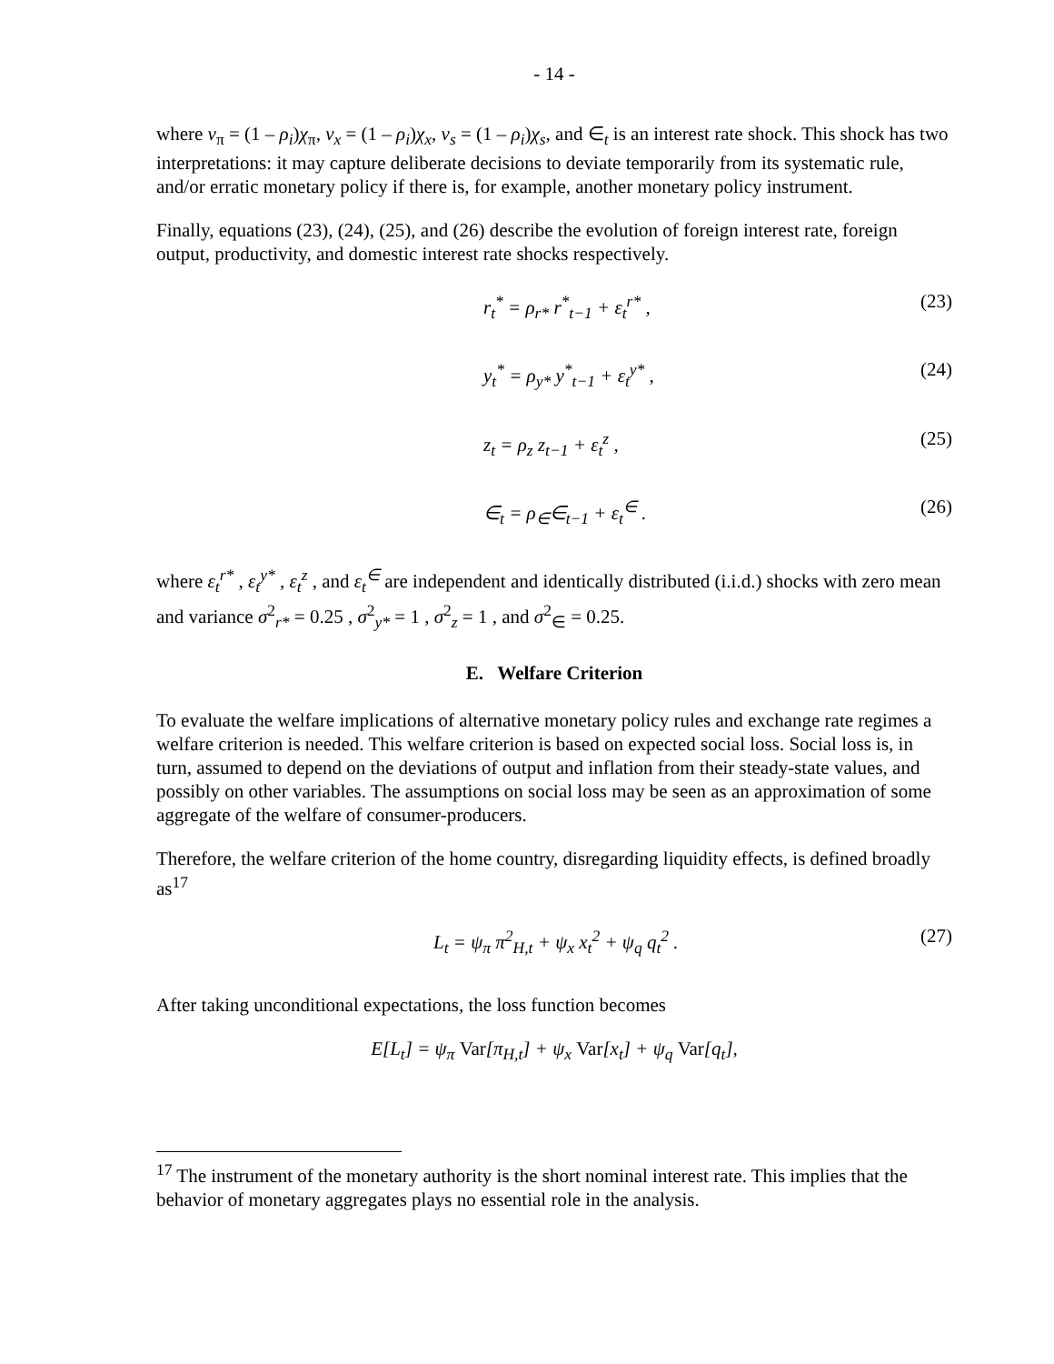- 14 -
where v<sub>π</sub> = (1 – ρ<sub>i</sub>)χ<sub>π</sub>, v<sub>x</sub> = (1 – ρ<sub>i</sub>)χ<sub>x</sub>, v<sub>s</sub> = (1 – ρ<sub>i</sub>)χ<sub>s</sub>, and ∈<sub>t</sub> is an interest rate shock. This shock has two interpretations: it may capture deliberate decisions to deviate temporarily from its systematic rule, and/or erratic monetary policy if there is, for example, another monetary policy instrument.
Finally, equations (23), (24), (25), and (26) describe the evolution of foreign interest rate, foreign output, productivity, and domestic interest rate shocks respectively.
r<sub>t</sub><sup>*</sup> = ρ<sub>r*</sub> r<sup>*</sup><sub>t−1</sub> + ε<sub>t</sub><sup>r*</sup> , (23)
y<sub>t</sub><sup>*</sup> = ρ<sub>y*</sub> y<sup>*</sup><sub>t−1</sub> + ε<sub>t</sub><sup>y*</sup> , (24)
z<sub>t</sub> = ρ<sub>z</sub> z<sub>t−1</sub> + ε<sub>t</sub><sup>z</sup> , (25)
∈<sub>t</sub> = ρ<sub>∈</sub>∈<sub>t−1</sub> + ε<sub>t</sub><sup>∈</sup> . (26)
where ε<sub>t</sub><sup>r*</sup> , ε<sub>t</sub><sup>y*</sup> , ε<sub>t</sub><sup>z</sup> , and ε<sub>t</sub><sup>∈</sup> are independent and identically distributed (i.i.d.) shocks with zero mean and variance σ<sup>2</sup><sub>r*</sub> = 0.25 , σ<sup>2</sup><sub>y*</sub> = 1 , σ<sup>2</sup><sub>z</sub> = 1 , and σ<sup>2</sup><sub>∈</sub> = 0.25.
E. Welfare Criterion
To evaluate the welfare implications of alternative monetary policy rules and exchange rate regimes a welfare criterion is needed. This welfare criterion is based on expected social loss. Social loss is, in turn, assumed to depend on the deviations of output and inflation from their steady-state values, and possibly on other variables. The assumptions on social loss may be seen as an approximation of some aggregate of the welfare of consumer-producers.
Therefore, the welfare criterion of the home country, disregarding liquidity effects, is defined broadly as<sup>17</sup>
L<sub>t</sub> = ψ<sub>π</sub> π<sup>2</sup><sub>H,t</sub> + ψ<sub>x</sub> x<sub>t</sub><sup>2</sup> + ψ<sub>q</sub> q<sub>t</sub><sup>2</sup> .
(27)
After taking unconditional expectations, the loss function becomes
E[L<sub>t</sub>] = ψ<sub>π</sub> Var[π<sub>H,t</sub>] + ψ<sub>x</sub> Var[x<sub>t</sub>] + ψ<sub>q</sub> Var[q<sub>t</sub>],
<sup>17</sup> The instrument of the monetary authority is the short nominal interest rate. This implies that the behavior of monetary aggregates plays no essential role in the analysis.